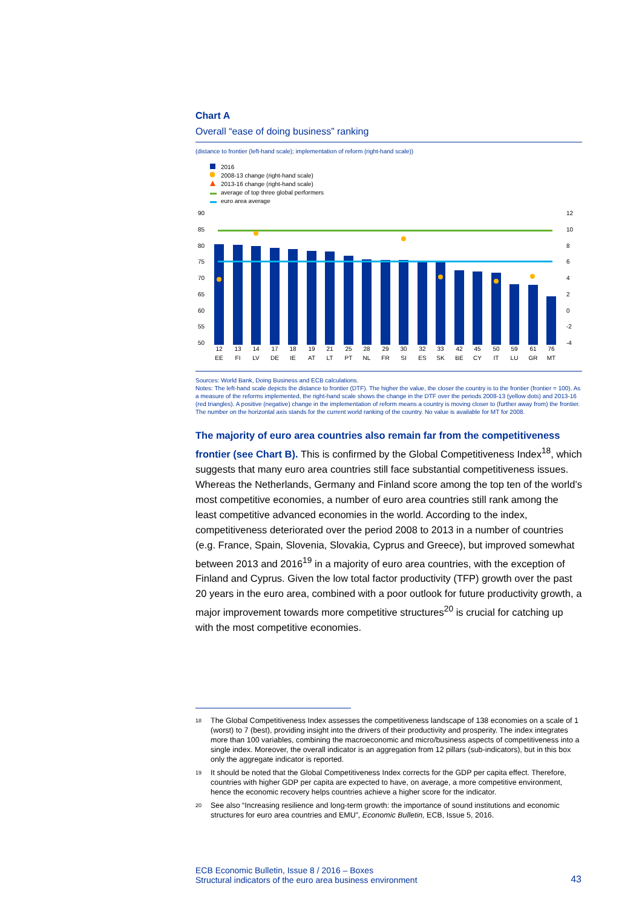Chart A
Overall “ease of doing business” ranking
(distance to frontier (left-hand scale); implementation of reform (right-hand scale))
2016
2008-13 change (right-hand scale)
2013-16 change (right-hand scale)
average of top three global performers
euro area average
90
85
80
75
70
65
60
55
50
12
10
8
6
4
2
0
-2
-4
12
13
14
17
18
19
21
25
28
29
30
32
33
42
45
50
59
61
76
EE
FI
LV
DE
IE
AT
LT
PT
NL
FR
SI
ES
SK
BE
CY
IT
LU
GR
MT
Sources: World Bank, Doing Business and ECB calculations.
Notes: The left-hand scale depicts the distance to frontier (DTF). The higher the value, the closer the country is to the frontier (frontier = 100). As a measure of the reforms implemented, the right-hand scale shows the change in the DTF over the periods 2008-13 (yellow dots) and 2013-16 (red triangles). A positive (negative) change in the implementation of reform means a country is moving closer to (further away from) the frontier. The number on the horizontal axis stands for the current world ranking of the country. No value is available for MT for 2008.
The majority of euro area countries also remain far from the competitiveness frontier (see Chart B). This is confirmed by the Global Competitiveness Index<sup>18</sup>, which suggests that many euro area countries still face substantial competitiveness issues. Whereas the Netherlands, Germany and Finland score among the top ten of the world’s most competitive economies, a number of euro area countries still rank among the least competitive advanced economies in the world. According to the index, competitiveness deteriorated over the period 2008 to 2013 in a number of countries (e.g. France, Spain, Slovenia, Slovakia, Cyprus and Greece), but improved somewhat between 2013 and 2016<sup>19</sup> in a majority of euro area countries, with the exception of Finland and Cyprus. Given the low total factor productivity (TFP) growth over the past 20 years in the euro area, combined with a poor outlook for future productivity growth, a major improvement towards more competitive structures<sup>20</sup> is crucial for catching up with the most competitive economies.
18 The Global Competitiveness Index assesses the competitiveness landscape of 138 economies on a scale of 1 (worst) to 7 (best), providing insight into the drivers of their productivity and prosperity. The index integrates more than 100 variables, combining the macroeconomic and micro/business aspects of competitiveness into a single index. Moreover, the overall indicator is an aggregation from 12 pillars (sub-indicators), but in this box only the aggregate indicator is reported.
19 It should be noted that the Global Competitiveness Index corrects for the GDP per capita effect. Therefore, countries with higher GDP per capita are expected to have, on average, a more competitive environment, hence the economic recovery helps countries achieve a higher score for the indicator.
20 See also “Increasing resilience and long-term growth: the importance of sound institutions and economic structures for euro area countries and EMU”, Economic Bulletin, ECB, Issue 5, 2016.
ECB Economic Bulletin, Issue 8 / 2016 – Boxes
Structural indicators of the euro area business environment
43